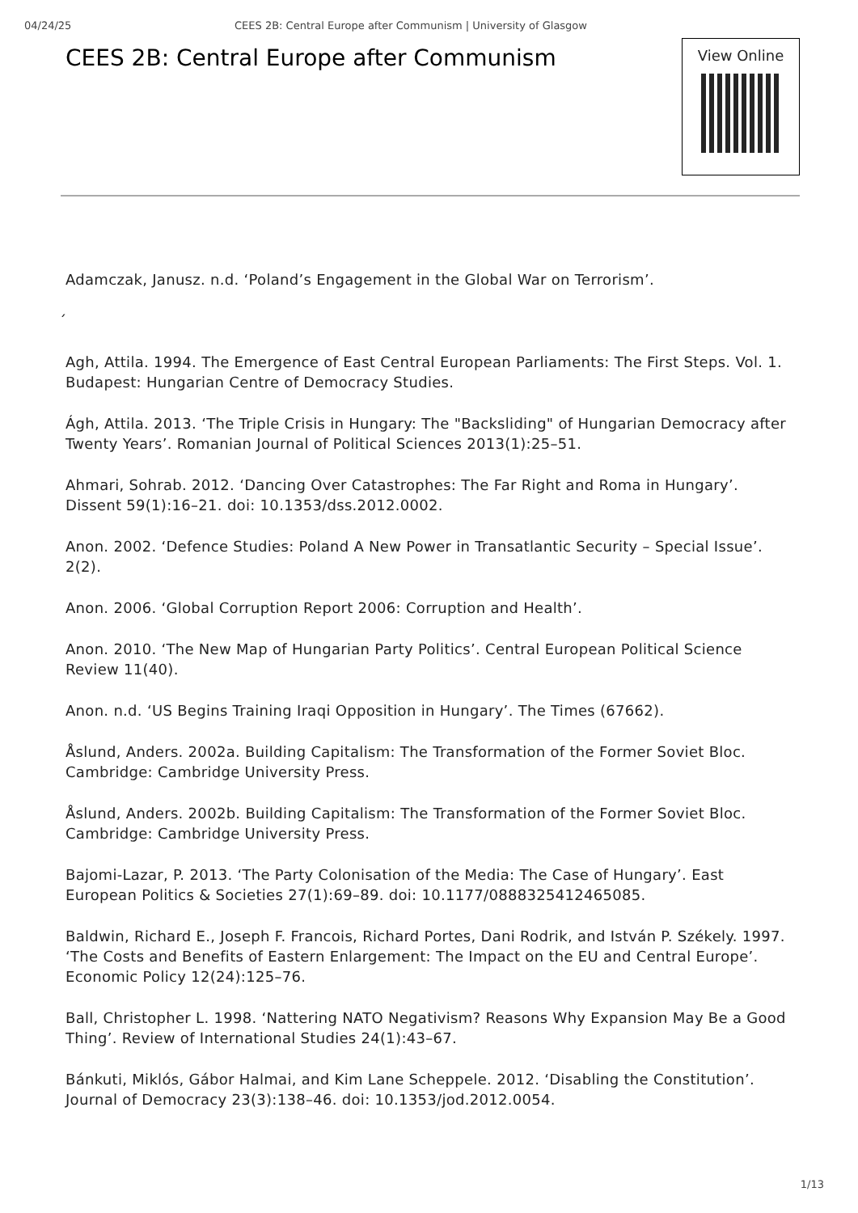04/24/25 CEES 2B: Central Europe after Communism | University of Glasgow
CEES 2B: Central Europe after Communism
View Online
Adamczak, Janusz. n.d. ‘Poland’s Engagement in the Global War on Terrorism’.
´
Agh, Attila. 1994. The Emergence of East Central European Parliaments: The First Steps. Vol. 1. Budapest: Hungarian Centre of Democracy Studies.
Ágh, Attila. 2013. ‘The Triple Crisis in Hungary: The "Backsliding" of Hungarian Democracy after Twenty Years’. Romanian Journal of Political Sciences 2013(1):25–51.
Ahmari, Sohrab. 2012. ‘Dancing Over Catastrophes: The Far Right and Roma in Hungary’. Dissent 59(1):16–21. doi: 10.1353/dss.2012.0002.
Anon. 2002. ‘Defence Studies: Poland A New Power in Transatlantic Security – Special Issue’. 2(2).
Anon. 2006. ‘Global Corruption Report 2006: Corruption and Health’.
Anon. 2010. ‘The New Map of Hungarian Party Politics’. Central European Political Science Review 11(40).
Anon. n.d. ‘US Begins Training Iraqi Opposition in Hungary’. The Times (67662).
Åslund, Anders. 2002a. Building Capitalism: The Transformation of the Former Soviet Bloc. Cambridge: Cambridge University Press.
Åslund, Anders. 2002b. Building Capitalism: The Transformation of the Former Soviet Bloc. Cambridge: Cambridge University Press.
Bajomi-Lazar, P. 2013. ‘The Party Colonisation of the Media: The Case of Hungary’. East European Politics & Societies 27(1):69–89. doi: 10.1177/0888325412465085.
Baldwin, Richard E., Joseph F. Francois, Richard Portes, Dani Rodrik, and István P. Székely. 1997. ‘The Costs and Benefits of Eastern Enlargement: The Impact on the EU and Central Europe’. Economic Policy 12(24):125–76.
Ball, Christopher L. 1998. ‘Nattering NATO Negativism? Reasons Why Expansion May Be a Good Thing’. Review of International Studies 24(1):43–67.
Bánkuti, Miklós, Gábor Halmai, and Kim Lane Scheppele. 2012. ‘Disabling the Constitution’. Journal of Democracy 23(3):138–46. doi: 10.1353/jod.2012.0054.
1/13